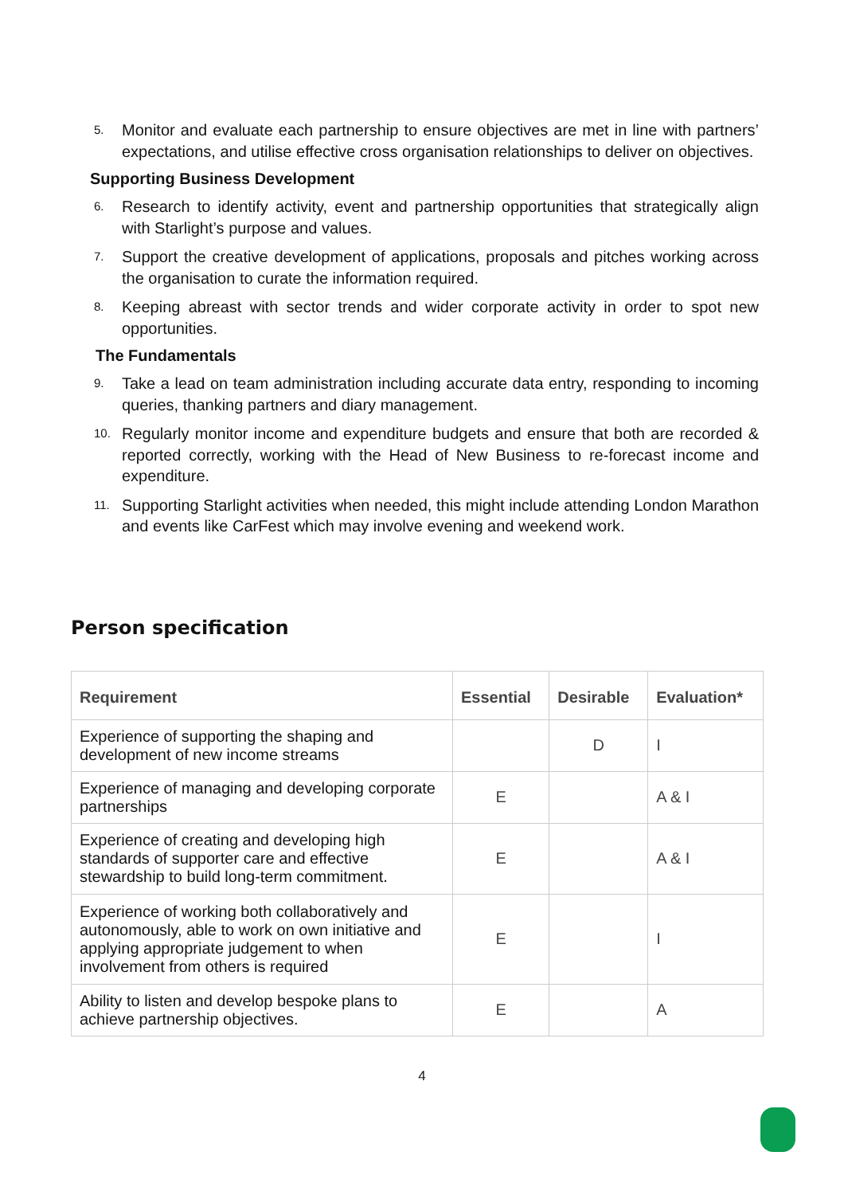5. Monitor and evaluate each partnership to ensure objectives are met in line with partners’ expectations, and utilise effective cross organisation relationships to deliver on objectives.
Supporting Business Development
6. Research to identify activity, event and partnership opportunities that strategically align with Starlight’s purpose and values.
7. Support the creative development of applications, proposals and pitches working across the organisation to curate the information required.
8. Keeping abreast with sector trends and wider corporate activity in order to spot new opportunities.
The Fundamentals
9. Take a lead on team administration including accurate data entry, responding to incoming queries, thanking partners and diary management.
10. Regularly monitor income and expenditure budgets and ensure that both are recorded & reported correctly, working with the Head of New Business to re-forecast income and expenditure.
11. Supporting Starlight activities when needed, this might include attending London Marathon and events like CarFest which may involve evening and weekend work.
Person specification
| Requirement | Essential | Desirable | Evaluation* |
| --- | --- | --- | --- |
| Experience of supporting the shaping and development of new income streams | | D | I |
| Experience of managing and developing corporate partnerships | E | | A & I |
| Experience of creating and developing high standards of supporter care and effective stewardship to build long-term commitment. | E | | A & I |
| Experience of working both collaboratively and autonomously, able to work on own initiative and applying appropriate judgement to when involvement from others is required | E | | I |
| Ability to listen and develop bespoke plans to achieve partnership objectives. | E | | A |
4